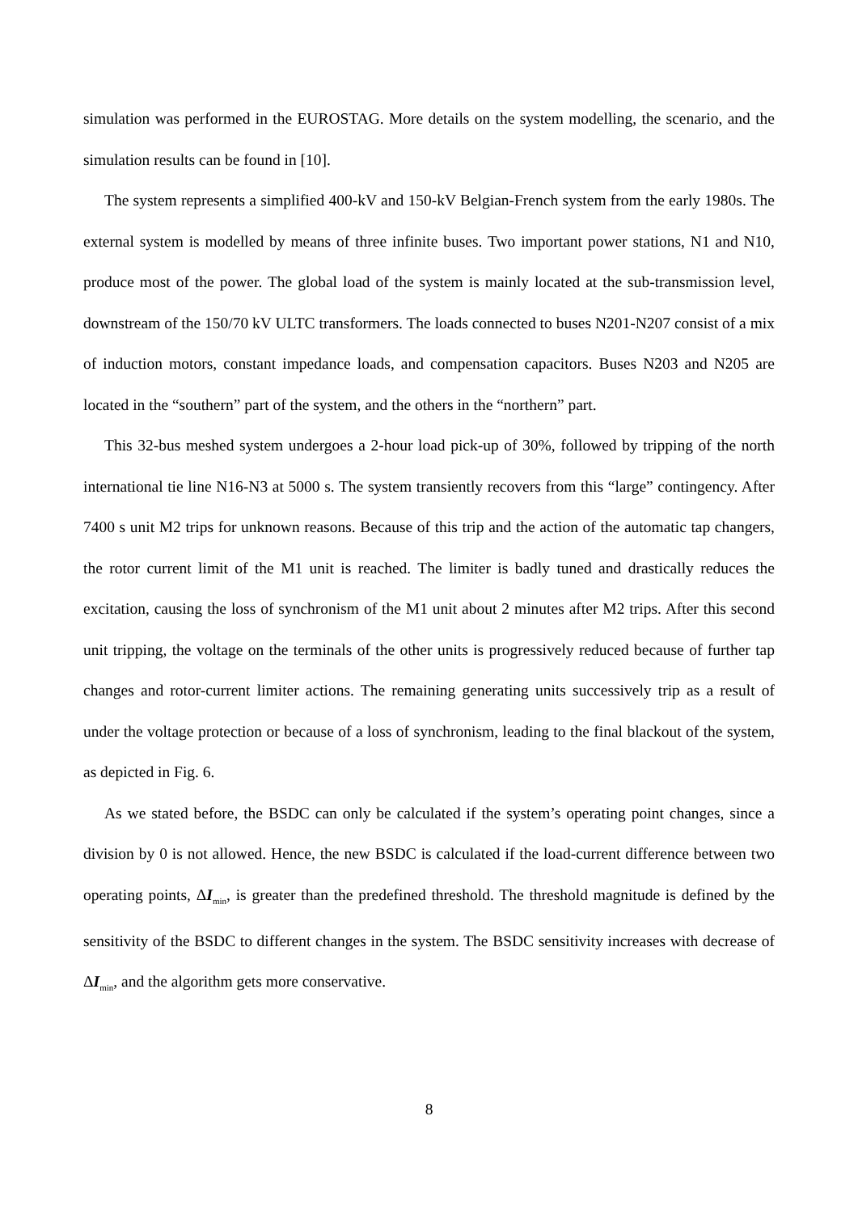simulation was performed in the EUROSTAG. More details on the system modelling, the scenario, and the simulation results can be found in [10].
The system represents a simplified 400-kV and 150-kV Belgian-French system from the early 1980s. The external system is modelled by means of three infinite buses. Two important power stations, N1 and N10, produce most of the power. The global load of the system is mainly located at the sub-transmission level, downstream of the 150/70 kV ULTC transformers. The loads connected to buses N201-N207 consist of a mix of induction motors, constant impedance loads, and compensation capacitors. Buses N203 and N205 are located in the “southern” part of the system, and the others in the “northern” part.
This 32-bus meshed system undergoes a 2-hour load pick-up of 30%, followed by tripping of the north international tie line N16-N3 at 5000 s. The system transiently recovers from this “large” contingency. After 7400 s unit M2 trips for unknown reasons. Because of this trip and the action of the automatic tap changers, the rotor current limit of the M1 unit is reached. The limiter is badly tuned and drastically reduces the excitation, causing the loss of synchronism of the M1 unit about 2 minutes after M2 trips. After this second unit tripping, the voltage on the terminals of the other units is progressively reduced because of further tap changes and rotor-current limiter actions. The remaining generating units successively trip as a result of under the voltage protection or because of a loss of synchronism, leading to the final blackout of the system, as depicted in Fig. 6.
As we stated before, the BSDC can only be calculated if the system’s operating point changes, since a division by 0 is not allowed. Hence, the new BSDC is calculated if the load-current difference between two operating points, ΔI<sub>min</sub>, is greater than the predefined threshold. The threshold magnitude is defined by the sensitivity of the BSDC to different changes in the system. The BSDC sensitivity increases with decrease of ΔI<sub>min</sub>, and the algorithm gets more conservative.
8